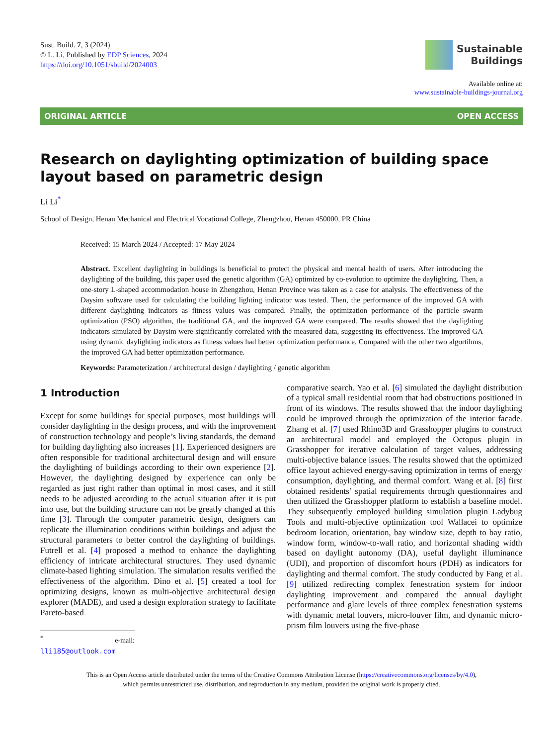Sust. Build. 7, 3 (2024)
© L. Li, Published by EDP Sciences, 2024
https://doi.org/10.1051/sbuild/2024003
Sustainable
Buildings
Available online at:
www.sustainable-buildings-journal.org
ORIGINAL ARTICLE OPEN ACCESS
Research on daylighting optimization of building space layout based on parametric design
Li Li<sup>*</sup>
School of Design, Henan Mechanical and Electrical Vocational College, Zhengzhou, Henan 450000, PR China
Received: 15 March 2024 / Accepted: 17 May 2024
Abstract. Excellent daylighting in buildings is beneficial to protect the physical and mental health of users. After introducing the daylighting of the building, this paper used the genetic algorithm (GA) optimized by co-evolution to optimize the daylighting. Then, a one-story L-shaped accommodation house in Zhengzhou, Henan Province was taken as a case for analysis. The effectiveness of the Daysim software used for calculating the building lighting indicator was tested. Then, the performance of the improved GA with different daylighting indicators as fitness values was compared. Finally, the optimization performance of the particle swarm optimization (PSO) algorithm, the traditional GA, and the improved GA were compared. The results showed that the daylighting indicators simulated by Daysim were significantly correlated with the measured data, suggesting its effectiveness. The improved GA using dynamic daylighting indicators as fitness values had better optimization performance. Compared with the other two algortihms, the improved GA had better optimization performance.
Keywords: Parameterization / architectural design / daylighting / genetic algorithm
1 Introduction
Except for some buildings for special purposes, most buildings will consider daylighting in the design process, and with the improvement of construction technology and people’s living standards, the demand for building daylighting also increases [1]. Experienced designers are often responsible for traditional architectural design and will ensure the daylighting of buildings according to their own experience [2]. However, the daylighting designed by experience can only be regarded as just right rather than optimal in most cases, and it still needs to be adjusted according to the actual situation after it is put into use, but the building structure can not be greatly changed at this time [3]. Through the computer parametric design, designers can replicate the illumination conditions within buildings and adjust the structural parameters to better control the daylighting of buildings. Futrell et al. [4] proposed a method to enhance the daylighting efficiency of intricate architectural structures. They used dynamic climate-based lighting simulation. The simulation results verified the effectiveness of the algorithm. Dino et al. [5] created a tool for optimizing designs, known as multi-objective architectural design explorer (MADE), and used a design exploration strategy to facilitate Pareto-based
<sup>*</sup> e-mail: lli185@outlook.com
comparative search. Yao et al. [6] simulated the daylight distribution of a typical small residential room that had obstructions positioned in front of its windows. The results showed that the indoor daylighting could be improved through the optimization of the interior facade. Zhang et al. [7] used Rhino3D and Grasshopper plugins to construct an architectural model and employed the Octopus plugin in Grasshopper for iterative calculation of target values, addressing multi-objective balance issues. The results showed that the optimized office layout achieved energy-saving optimization in terms of energy consumption, daylighting, and thermal comfort. Wang et al. [8] first obtained residents’ spatial requirements through questionnaires and then utilized the Grasshopper platform to establish a baseline model. They subsequently employed building simulation plugin Ladybug Tools and multi-objective optimization tool Wallacei to optimize bedroom location, orientation, bay window size, depth to bay ratio, window form, window-to-wall ratio, and horizontal shading width based on daylight autonomy (DA), useful daylight illuminance (UDI), and proportion of discomfort hours (PDH) as indicators for daylighting and thermal comfort. The study conducted by Fang et al. [9] utilized redirecting complex fenestration system for indoor daylighting improvement and compared the annual daylight performance and glare levels of three complex fenestration systems with dynamic metal louvers, micro-louver film, and dynamic micro-prism film louvers using the five-phase
This is an Open Access article distributed under the terms of the Creative Commons Attribution License (https://creativecommons.org/licenses/by/4.0),
which permits unrestricted use, distribution, and reproduction in any medium, provided the original work is properly cited.